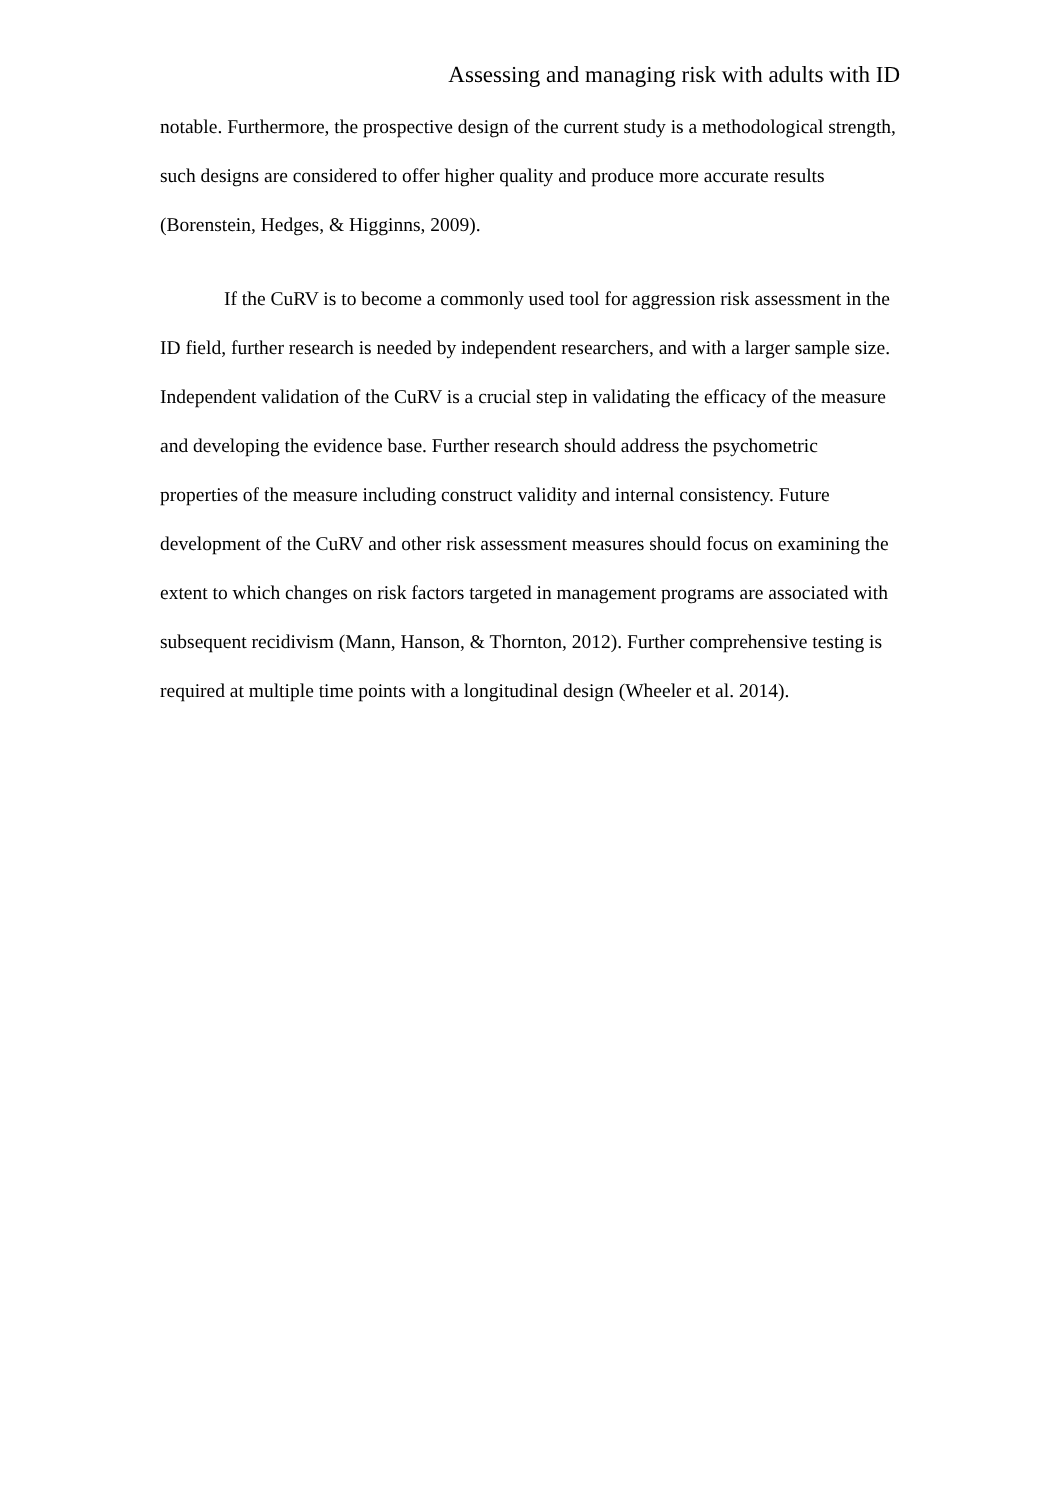Assessing and managing risk with adults with ID
notable. Furthermore, the prospective design of the current study is a methodological strength, such designs are considered to offer higher quality and produce more accurate results (Borenstein, Hedges, & Higginns, 2009).
If the CuRV is to become a commonly used tool for aggression risk assessment in the ID field, further research is needed by independent researchers, and with a larger sample size. Independent validation of the CuRV is a crucial step in validating the efficacy of the measure and developing the evidence base. Further research should address the psychometric properties of the measure including construct validity and internal consistency. Future development of the CuRV and other risk assessment measures should focus on examining the extent to which changes on risk factors targeted in management programs are associated with subsequent recidivism (Mann, Hanson, & Thornton, 2012). Further comprehensive testing is required at multiple time points with a longitudinal design (Wheeler et al. 2014).